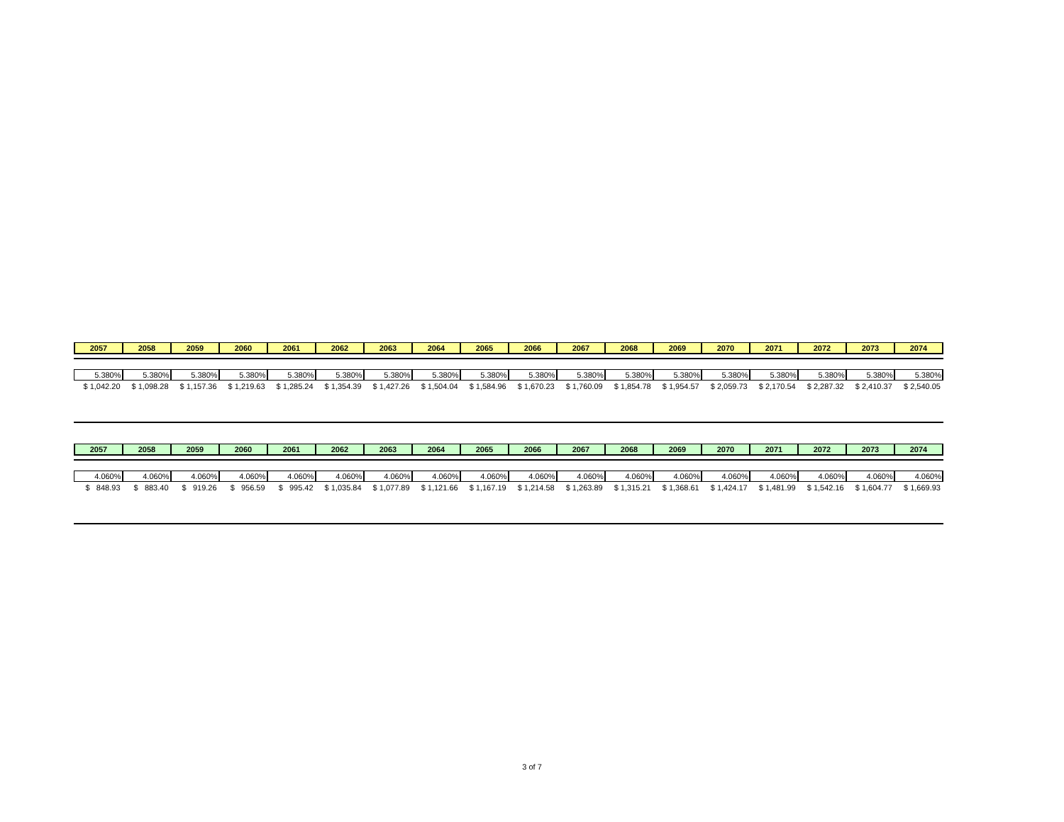| 2057 | 2058 | 2059 | 2060 | 2061 | 2062 | 2063 | 2064 | 2065 | 2066 | 2067 | 2068 | 2069 | 2070 | 2071 | 2072 | 2073 | 2074 |
| --- | --- | --- | --- | --- | --- | --- | --- | --- | --- | --- | --- | --- | --- | --- | --- | --- | --- |
| 5.380% | 5.380% | 5.380% | 5.380% | 5.380% | 5.380% | 5.380% | 5.380% | 5.380% | 5.380% | 5.380% | 5.380% | 5.380% | 5.380% | 5.380% | 5.380% | 5.380% | 5.380% |
| $ 1,042.20 | $ 1,098.28 | $ 1,157.36 | $ 1,219.63 | $ 1,285.24 | $ 1,354.39 | $ 1,427.26 | $ 1,504.04 | $ 1,584.96 | $ 1,670.23 | $ 1,760.09 | $ 1,854.78 | $ 1,954.57 | $ 2,059.73 | $ 2,170.54 | $ 2,287.32 | $ 2,410.37 | $ 2,540.05 |
| 2057 | 2058 | 2059 | 2060 | 2061 | 2062 | 2063 | 2064 | 2065 | 2066 | 2067 | 2068 | 2069 | 2070 | 2071 | 2072 | 2073 | 2074 |
| --- | --- | --- | --- | --- | --- | --- | --- | --- | --- | --- | --- | --- | --- | --- | --- | --- | --- |
| 4.060% | 4.060% | 4.060% | 4.060% | 4.060% | 4.060% | 4.060% | 4.060% | 4.060% | 4.060% | 4.060% | 4.060% | 4.060% | 4.060% | 4.060% | 4.060% | 4.060% | 4.060% |
| $ 848.93 | $ 883.40 | $ 919.26 | $ 956.59 | $ 995.42 | $ 1,035.84 | $ 1,077.89 | $ 1,121.66 | $ 1,167.19 | $ 1,214.58 | $ 1,263.89 | $ 1,315.21 | $ 1,368.61 | $ 1,424.17 | $ 1,481.99 | $ 1,542.16 | $ 1,604.77 | $ 1,669.93 |
3 of 7